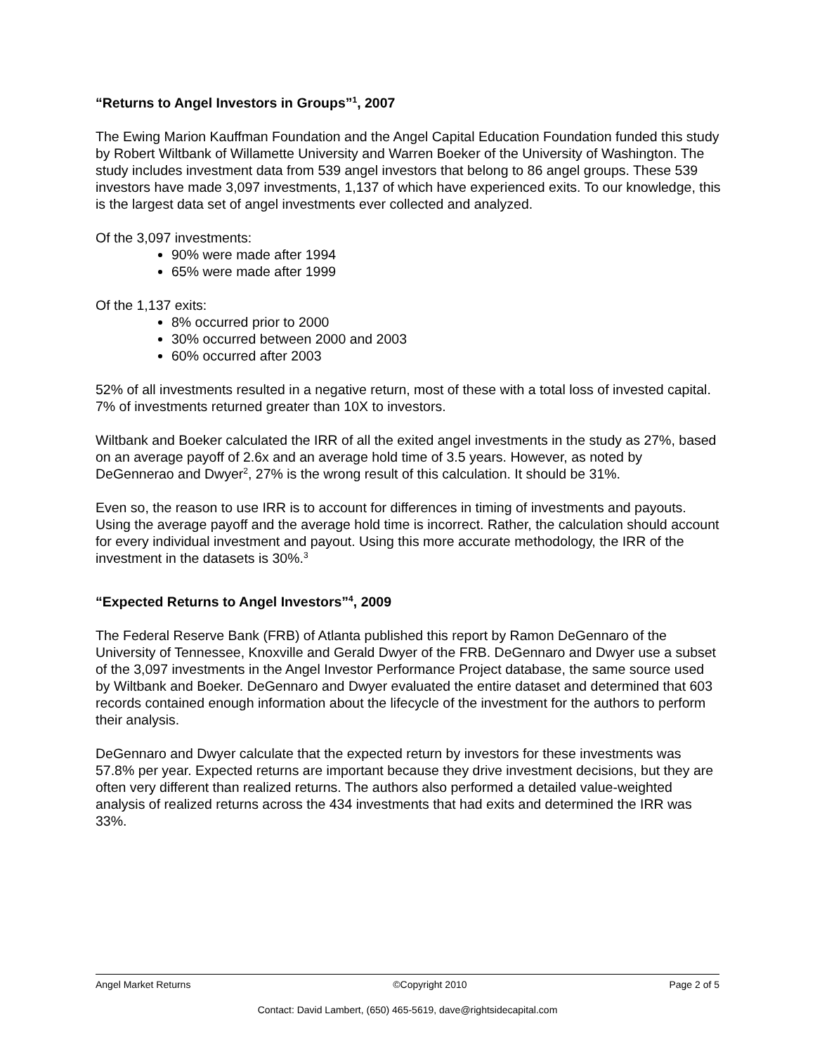“Returns to Angel Investors in Groups”<sup>1</sup>, 2007
The Ewing Marion Kauffman Foundation and the Angel Capital Education Foundation funded this study by Robert Wiltbank of Willamette University and Warren Boeker of the University of Washington. The study includes investment data from 539 angel investors that belong to 86 angel groups. These 539 investors have made 3,097 investments, 1,137 of which have experienced exits. To our knowledge, this is the largest data set of angel investments ever collected and analyzed.
Of the 3,097 investments:
90% were made after 1994
65% were made after 1999
Of the 1,137 exits:
8% occurred prior to 2000
30% occurred between 2000 and 2003
60% occurred after 2003
52% of all investments resulted in a negative return, most of these with a total loss of invested capital. 7% of investments returned greater than 10X to investors.
Wiltbank and Boeker calculated the IRR of all the exited angel investments in the study as 27%, based on an average payoff of 2.6x and an average hold time of 3.5 years. However, as noted by DeGennerao and Dwyer<sup>2</sup>, 27% is the wrong result of this calculation. It should be 31%.
Even so, the reason to use IRR is to account for differences in timing of investments and payouts. Using the average payoff and the average hold time is incorrect. Rather, the calculation should account for every individual investment and payout. Using this more accurate methodology, the IRR of the investment in the datasets is 30%.<sup>3</sup>
“Expected Returns to Angel Investors”<sup>4</sup>, 2009
The Federal Reserve Bank (FRB) of Atlanta published this report by Ramon DeGennaro of the University of Tennessee, Knoxville and Gerald Dwyer of the FRB. DeGennaro and Dwyer use a subset of the 3,097 investments in the Angel Investor Performance Project database, the same source used by Wiltbank and Boeker. DeGennaro and Dwyer evaluated the entire dataset and determined that 603 records contained enough information about the lifecycle of the investment for the authors to perform their analysis.
DeGennaro and Dwyer calculate that the expected return by investors for these investments was 57.8% per year. Expected returns are important because they drive investment decisions, but they are often very different than realized returns. The authors also performed a detailed value-weighted analysis of realized returns across the 434 investments that had exits and determined the IRR was 33%.
Angel Market Returns ©Copyright 2010 Page 2 of 5
Contact: David Lambert, (650) 465-5619, dave@rightsidecapital.com